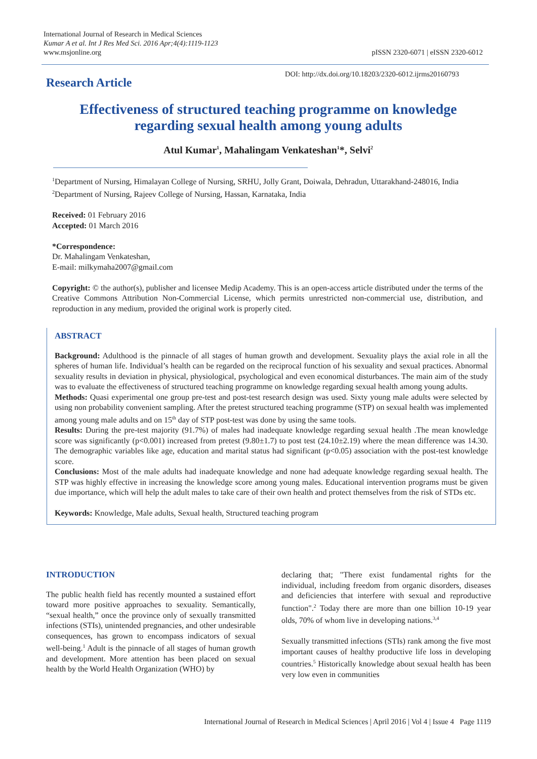International Journal of Research in Medical Sciences
Kumar A et al. Int J Res Med Sci. 2016 Apr;4(4):1119-1123
www.msjonline.org
pISSN 2320-6071 | eISSN 2320-6012
Research Article
DOI: http://dx.doi.org/10.18203/2320-6012.ijrms20160793
Effectiveness of structured teaching programme on knowledge
regarding sexual health among young adults
Atul Kumar<sup>1</sup>, Mahalingam Venkateshan<sup>1</sup>*, Selvi<sup>2</sup>
<sup>1</sup> Department of Nursing, Himalayan College of Nursing, SRHU, Jolly Grant, Doiwala, Dehradun, Uttarakhand-248016, India
<sup>2</sup> Department of Nursing, Rajeev College of Nursing, Hassan, Karnataka, India
Received: 01 February 2016
Accepted: 01 March 2016
*Correspondence:
Dr. Mahalingam Venkateshan,
E-mail: milkymaha2007@gmail.com
Copyright: © the author(s), publisher and licensee Medip Academy. This is an open-access article distributed under the terms of the Creative Commons Attribution Non-Commercial License, which permits unrestricted non-commercial use, distribution, and reproduction in any medium, provided the original work is properly cited.
ABSTRACT
Background: Adulthood is the pinnacle of all stages of human growth and development. Sexuality plays the axial role in all the spheres of human life. Individual’s health can be regarded on the reciprocal function of his sexuality and sexual practices. Abnormal sexuality results in deviation in physical, physiological, psychological and even economical disturbances. The main aim of the study was to evaluate the effectiveness of structured teaching programme on knowledge regarding sexual health among young adults.
Methods: Quasi experimental one group pre-test and post-test research design was used. Sixty young male adults were selected by using non probability convenient sampling. After the pretest structured teaching programme (STP) on sexual health was implemented among young male adults and on 15<sup>th</sup> day of STP post-test was done by using the same tools.
Results: During the pre-test majority (91.7%) of males had inadequate knowledge regarding sexual health .The mean knowledge score was significantly (p<0.001) increased from pretest (9.80±1.7) to post test (24.10±2.19) where the mean difference was 14.30. The demographic variables like age, education and marital status had significant (p<0.05) association with the post-test knowledge score.
Conclusions: Most of the male adults had inadequate knowledge and none had adequate knowledge regarding sexual health. The STP was highly effective in increasing the knowledge score among young males. Educational intervention programs must be given due importance, which will help the adult males to take care of their own health and protect themselves from the risk of STDs etc.
Keywords: Knowledge, Male adults, Sexual health, Structured teaching program
INTRODUCTION
The public health field has recently mounted a sustained effort toward more positive approaches to sexuality. Semantically, “sexual health,” once the province only of sexually transmitted infections (STIs), unintended pregnancies, and other undesirable consequences, has grown to encompass indicators of sexual well-being.<sup>1</sup> Adult is the pinnacle of all stages of human growth and development. More attention has been placed on sexual health by the World Health Organization (WHO) by
declaring that; "There exist fundamental rights for the individual, including freedom from organic disorders, diseases and deficiencies that interfere with sexual and reproductive function".<sup>2</sup> Today there are more than one billion 10-19 year olds, 70% of whom live in developing nations.<sup>3,4</sup>
Sexually transmitted infections (STIs) rank among the five most important causes of healthy productive life loss in developing countries.<sup>5</sup> Historically knowledge about sexual health has been very low even in communities
International Journal of Research in Medical Sciences | April 2016 | Vol 4 | Issue 4 Page 1119